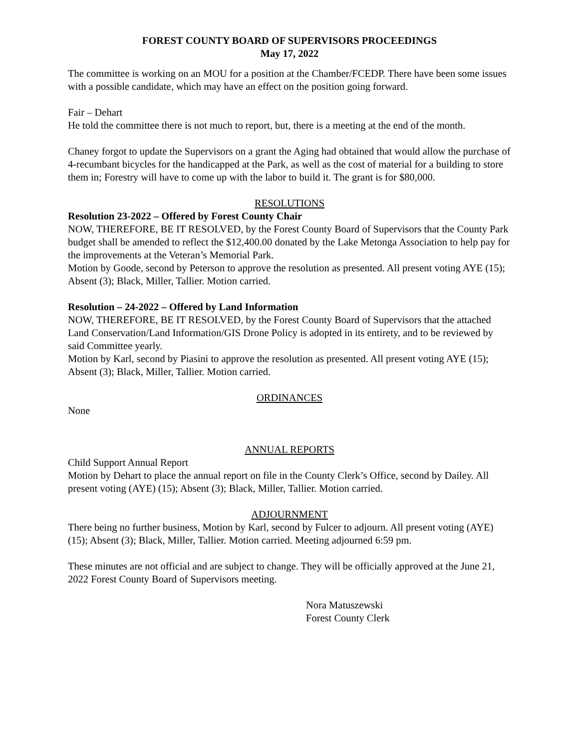FOREST COUNTY BOARD OF SUPERVISORS PROCEEDINGS
May 17, 2022
The committee is working on an MOU for a position at the Chamber/FCEDP. There have been some issues with a possible candidate, which may have an effect on the position going forward.
Fair – Dehart
He told the committee there is not much to report, but, there is a meeting at the end of the month.
Chaney forgot to update the Supervisors on a grant the Aging had obtained that would allow the purchase of 4-recumbant bicycles for the handicapped at the Park, as well as the cost of material for a building to store them in; Forestry will have to come up with the labor to build it. The grant is for $80,000.
RESOLUTIONS
Resolution 23-2022 – Offered by Forest County Chair
NOW, THEREFORE, BE IT RESOLVED, by the Forest County Board of Supervisors that the County Park budget shall be amended to reflect the $12,400.00 donated by the Lake Metonga Association to help pay for the improvements at the Veteran’s Memorial Park.
Motion by Goode, second by Peterson to approve the resolution as presented. All present voting AYE (15); Absent (3); Black, Miller, Tallier. Motion carried.
Resolution – 24-2022 – Offered by Land Information
NOW, THEREFORE, BE IT RESOLVED, by the Forest County Board of Supervisors that the attached Land Conservation/Land Information/GIS Drone Policy is adopted in its entirety, and to be reviewed by said Committee yearly.
Motion by Karl, second by Piasini to approve the resolution as presented. All present voting AYE (15); Absent (3); Black, Miller, Tallier. Motion carried.
ORDINANCES
None
ANNUAL REPORTS
Child Support Annual Report
Motion by Dehart to place the annual report on file in the County Clerk’s Office, second by Dailey. All present voting (AYE) (15); Absent (3); Black, Miller, Tallier. Motion carried.
ADJOURNMENT
There being no further business, Motion by Karl, second by Fulcer to adjourn. All present voting (AYE) (15); Absent (3); Black, Miller, Tallier. Motion carried. Meeting adjourned 6:59 pm.
These minutes are not official and are subject to change. They will be officially approved at the June 21, 2022 Forest County Board of Supervisors meeting.
Nora Matuszewski
Forest County Clerk